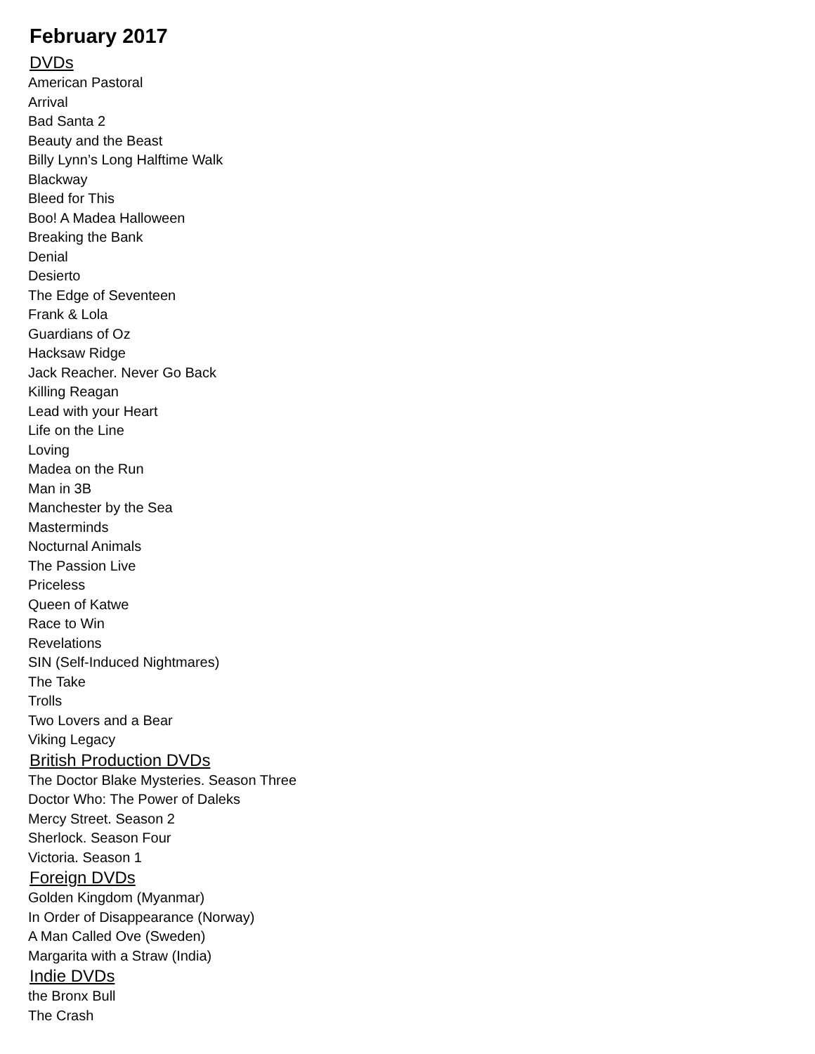February 2017
DVDs
American Pastoral
Arrival
Bad Santa 2
Beauty and the Beast
Billy Lynn’s Long Halftime Walk
Blackway
Bleed for This
Boo! A Madea Halloween
Breaking the Bank
Denial
Desierto
The Edge of Seventeen
Frank & Lola
Guardians of Oz
Hacksaw Ridge
Jack Reacher. Never Go Back
Killing Reagan
Lead with your Heart
Life on the Line
Loving
Madea on the Run
Man in 3B
Manchester by the Sea
Masterminds
Nocturnal Animals
The Passion Live
Priceless
Queen of Katwe
Race to Win
Revelations
SIN (Self-Induced Nightmares)
The Take
Trolls
Two Lovers and a Bear
Viking Legacy
British Production DVDs
The Doctor Blake Mysteries. Season Three
Doctor Who: The Power of Daleks
Mercy Street. Season 2
Sherlock. Season Four
Victoria. Season 1
Foreign DVDs
Golden Kingdom (Myanmar)
In Order of Disappearance (Norway)
A Man Called Ove (Sweden)
Margarita with a Straw (India)
Indie DVDs
the Bronx Bull
The Crash